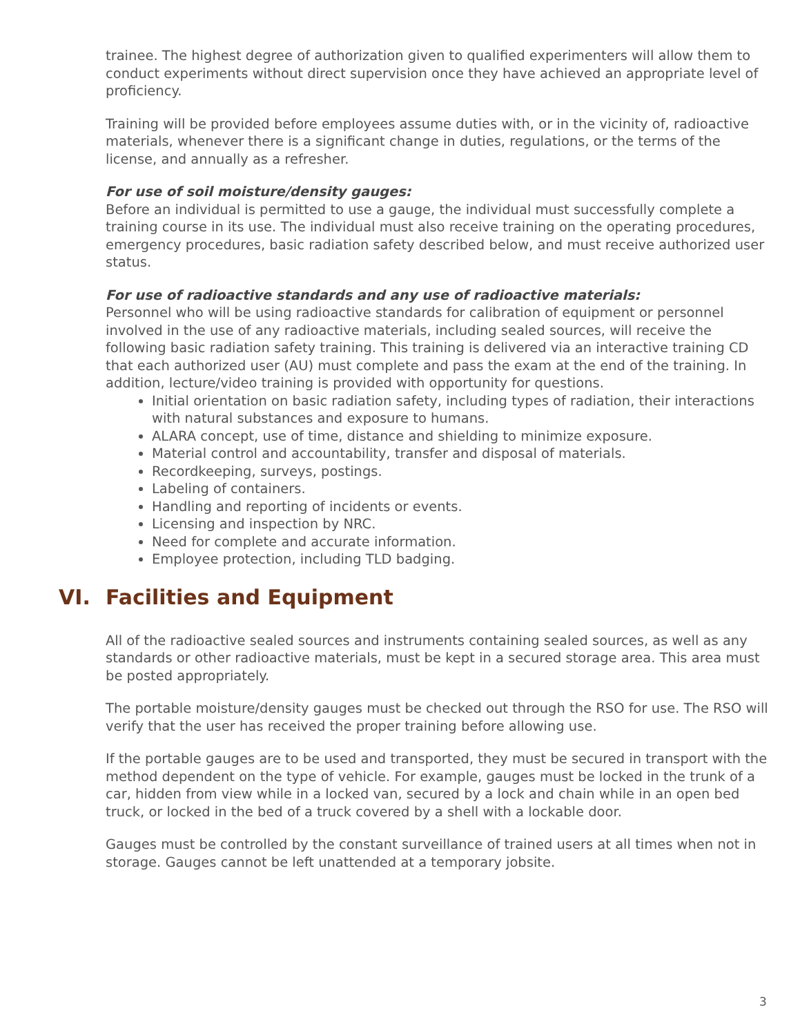trainee. The highest degree of authorization given to qualified experimenters will allow them to conduct experiments without direct supervision once they have achieved an appropriate level of proficiency.
Training will be provided before employees assume duties with, or in the vicinity of, radioactive materials, whenever there is a significant change in duties, regulations, or the terms of the license, and annually as a refresher.
For use of soil moisture/density gauges:
Before an individual is permitted to use a gauge, the individual must successfully complete a training course in its use. The individual must also receive training on the operating procedures, emergency procedures, basic radiation safety described below, and must receive authorized user status.
For use of radioactive standards and any use of radioactive materials:
Personnel who will be using radioactive standards for calibration of equipment or personnel involved in the use of any radioactive materials, including sealed sources, will receive the following basic radiation safety training. This training is delivered via an interactive training CD that each authorized user (AU) must complete and pass the exam at the end of the training. In addition, lecture/video training is provided with opportunity for questions.
Initial orientation on basic radiation safety, including types of radiation, their interactions with natural substances and exposure to humans.
ALARA concept, use of time, distance and shielding to minimize exposure.
Material control and accountability, transfer and disposal of materials.
Recordkeeping, surveys, postings.
Labeling of containers.
Handling and reporting of incidents or events.
Licensing and inspection by NRC.
Need for complete and accurate information.
Employee protection, including TLD badging.
VI. Facilities and Equipment
All of the radioactive sealed sources and instruments containing sealed sources, as well as any standards or other radioactive materials, must be kept in a secured storage area. This area must be posted appropriately.
The portable moisture/density gauges must be checked out through the RSO for use. The RSO will verify that the user has received the proper training before allowing use.
If the portable gauges are to be used and transported, they must be secured in transport with the method dependent on the type of vehicle. For example, gauges must be locked in the trunk of a car, hidden from view while in a locked van, secured by a lock and chain while in an open bed truck, or locked in the bed of a truck covered by a shell with a lockable door.
Gauges must be controlled by the constant surveillance of trained users at all times when not in storage. Gauges cannot be left unattended at a temporary jobsite.
3